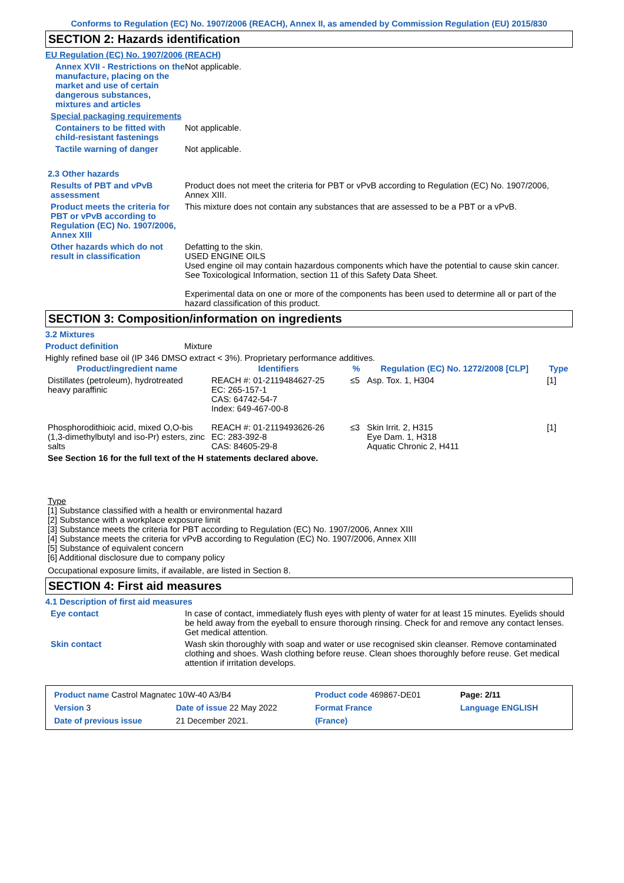Conforms to Regulation (EC) No. 1907/2006 (REACH), Annex II, as amended by Commission Regulation (EU) 2015/830
SECTION 2: Hazards identification
EU Regulation (EC) No. 1907/2006 (REACH)
Annex XVII - Restrictions on the manufacture, placing on the market and use of certain dangerous substances, mixtures and articles
Not applicable.
Special packaging requirements
Containers to be fitted with child-resistant fastenings
Not applicable.
Tactile warning of danger Not applicable.
2.3 Other hazards
Results of PBT and vPvB assessment
Product does not meet the criteria for PBT or vPvB according to Regulation (EC) No. 1907/2006, Annex XIII.
Product meets the criteria for PBT or vPvB according to Regulation (EC) No. 1907/2006, Annex XIII
This mixture does not contain any substances that are assessed to be a PBT or a vPvB.
Other hazards which do not result in classification
Defatting to the skin.
USED ENGINE OILS
Used engine oil may contain hazardous components which have the potential to cause skin cancer.
See Toxicological Information, section 11 of this Safety Data Sheet.
Experimental data on one or more of the components has been used to determine all or part of the hazard classification of this product.
SECTION 3: Composition/information on ingredients
3.2 Mixtures
Product definition Mixture
Highly refined base oil (IP 346 DMSO extract < 3%). Proprietary performance additives.
| Product/ingredient name | Identifiers | % | Regulation (EC) No. 1272/2008 [CLP] | Type |
| --- | --- | --- | --- | --- |
| Distillates (petroleum), hydrotreated heavy paraffinic | REACH #: 01-2119484627-25 EC: 265-157-1 CAS: 64742-54-7 Index: 649-467-00-8 | ≤5 | Asp. Tox. 1, H304 | [1] |
| Phosphorodithioic acid, mixed O,O-bis (1,3-dimethylbutyl and iso-Pr) esters, zinc salts | REACH #: 01-2119493626-26 EC: 283-392-8 CAS: 84605-29-8 | ≤3 | Skin Irrit. 2, H315 Eye Dam. 1, H318 Aquatic Chronic 2, H411 | [1] |
| See Section 16 for the full text of the H statements declared above. | | | | |
Type
[1] Substance classified with a health or environmental hazard
[2] Substance with a workplace exposure limit
[3] Substance meets the criteria for PBT according to Regulation (EC) No. 1907/2006, Annex XIII
[4] Substance meets the criteria for vPvB according to Regulation (EC) No. 1907/2006, Annex XIII
[5] Substance of equivalent concern
[6] Additional disclosure due to company policy
Occupational exposure limits, if available, are listed in Section 8.
SECTION 4: First aid measures
4.1 Description of first aid measures
Eye contact In case of contact, immediately flush eyes with plenty of water for at least 15 minutes. Eyelids should be held away from the eyeball to ensure thorough rinsing. Check for and remove any contact lenses. Get medical attention.
Skin contact Wash skin thoroughly with soap and water or use recognised skin cleanser. Remove contaminated clothing and shoes. Wash clothing before reuse. Clean shoes thoroughly before reuse. Get medical attention if irritation develops.
| Product name Castrol Magnatec 10W-40 A3/B4 | | Product code 469867-DE01 | Page: 2/11 |
| Version 3 | Date of issue 22 May 2022 | Format France | Language ENGLISH |
| Date of previous issue | 21 December 2021. | (France) | |